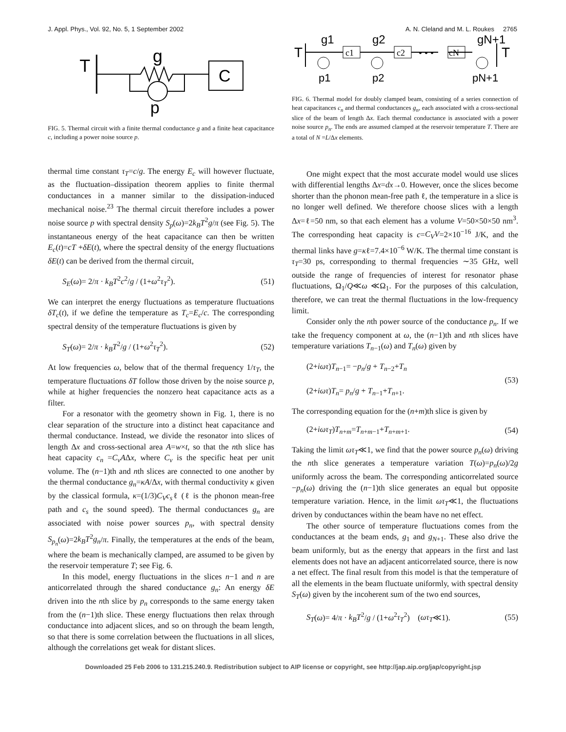J. Appl. Phys., Vol. 92, No. 5, 1 September 2002 A. N. Cleland and M. L. Roukes 2765
T
g
C
p
FIG. 5. Thermal circuit with a finite thermal conductance g and a finite heat capacitance c, including a power noise source p.
thermal time constant τ<sub>T</sub>=c/g. The energy E<sub>c</sub> will however fluctuate, as the fluctuation–dissipation theorem applies to finite thermal conductances in a manner similar to the dissipation-induced mechanical noise.<sup>23</sup> The thermal circuit therefore includes a power noise source p with spectral density S<sub>p</sub>(ω)=2k<sub>B</sub>T<sup>2</sup>g/π (see Fig. 5). The instantaneous energy of the heat capacitance can then be written E<sub>c</sub>(t)=cT +δE(t), where the spectral density of the energy fluctuations δE(t) can be derived from the thermal circuit,
S<sub>E</sub>(ω)= 2/π · k<sub>B</sub>T<sup>2</sup>c<sup>2</sup>/g / (1+ω<sup>2</sup>τ<sub>T</sub><sup>2</sup>). (51)
We can interpret the energy fluctuations as temperature fluctuations δT<sub>c</sub>(t), if we define the temperature as T<sub>c</sub>=E<sub>c</sub>/c. The corresponding spectral density of the temperature fluctuations is given by
S<sub>T</sub>(ω)= 2/π · k<sub>B</sub>T<sup>2</sup>/g / (1+ω<sup>2</sup>τ<sub>T</sub><sup>2</sup>). (52)
At low frequencies ω, below that of the thermal frequency 1/τ<sub>T</sub>, the temperature fluctuations δT follow those driven by the noise source p, while at higher frequencies the nonzero heat capacitance acts as a filter.
For a resonator with the geometry shown in Fig. 1, there is no clear separation of the structure into a distinct heat capacitance and thermal conductance. Instead, we divide the resonator into slices of length Δx and cross-sectional area A=w×t, so that the nth slice has heat capacity c<sub>n</sub> =C<sub>v</sub>AΔx, where C<sub>v</sub> is the specific heat per unit volume. The (n−1)th and nth slices are connected to one another by the thermal conductance g<sub>n</sub>=κA/Δx, with thermal conductivity κ given by the classical formula, κ=(1/3)C<sub>V</sub>c<sub>s</sub>ℓ (ℓ is the phonon mean-free path and c<sub>s</sub> the sound speed). The thermal conductances g<sub>n</sub> are associated with noise power sources p<sub>n</sub>, with spectral density S<sub>p<sub>n</sub></sub>(ω)=2k<sub>B</sub>T<sup>2</sup>g<sub>n</sub>/π. Finally, the temperatures at the ends of the beam, where the beam is mechanically clamped, are assumed to be given by the reservoir temperature T; see Fig. 6.
In this model, energy fluctuations in the slices n−1 and n are anticorrelated through the shared conductance g<sub>n</sub>: An energy δE driven into the nth slice by p<sub>n</sub> corresponds to the same energy taken from the (n−1)th slice. These energy fluctuations then relax through conductance into adjacent slices, and so on through the beam length, so that there is some correlation between the fluctuations in all slices, although the correlations get weak for distant slices.
T
g1
g2
gN+1
c1
c2
• • •
cN
T
p1
p2
pN+1
FIG. 6. Thermal model for doubly clamped beam, consisting of a series connection of heat capacitances c<sub>n</sub> and thermal conductances g<sub>n</sub>, each associated with a cross-sectional slice of the beam of length Δx. Each thermal conductance is associated with a power noise source p<sub>n</sub>. The ends are assumed clamped at the reservoir temperature T. There are a total of N =L/Δx elements.
One might expect that the most accurate model would use slices with differential lengths Δx=dx→0. However, once the slices become shorter than the phonon mean-free path ℓ, the temperature in a slice is no longer well defined. We therefore choose slices with a length Δx=ℓ=50 nm, so that each element has a volume V=50×50×50 nm<sup>3</sup>. The corresponding heat capacity is c=C<sub>V</sub>V=2×10<sup>−16</sup> J/K, and the thermal links have g=κℓ=7.4×10<sup>−6</sup> W/K. The thermal time constant is τ<sub>T</sub>=30 ps, corresponding to thermal frequencies ∼35 GHz, well outside the range of frequencies of interest for resonator phase fluctuations, Ω<sub>1</sub>/Q≪ω ≪Ω<sub>1</sub>. For the purposes of this calculation, therefore, we can treat the thermal fluctuations in the low-frequency limit.
Consider only the nth power source of the conductance p<sub>n</sub>. If we take the frequency component at ω, the (n−1)th and nth slices have temperature variations T<sub>n−1</sub>(ω) and T<sub>n</sub>(ω) given by
(2+iωτ)T<sub>n−1</sub>= −p<sub>n</sub>/g + T<sub>n−2</sub>+T<sub>n</sub>
(2+iωτ)T<sub>n</sub>= p<sub>n</sub>/g + T<sub>n−1</sub>+T<sub>n+1</sub>. (53)
The corresponding equation for the (n+m)th slice is given by
(2+iωτ<sub>T</sub>)T<sub>n+m</sub>=T<sub>n+m−1</sub>+T<sub>n+m+1</sub>. (54)
Taking the limit ωτ<sub>T</sub>≪1, we find that the power source p<sub>n</sub>(ω) driving the nth slice generates a temperature variation T(ω)=p<sub>n</sub>(ω)/2g uniformly across the beam. The corresponding anticorrelated source −p<sub>n</sub>(ω) driving the (n−1)th slice generates an equal but opposite temperature variation. Hence, in the limit ωτ<sub>T</sub>≪1, the fluctuations driven by conductances within the beam have no net effect.
The other source of temperature fluctuations comes from the conductances at the beam ends, g<sub>1</sub> and g<sub>N+1</sub>. These also drive the beam uniformly, but as the energy that appears in the first and last elements does not have an adjacent anticorrelated source, there is now a net effect. The final result from this model is that the temperature of all the elements in the beam fluctuate uniformly, with spectral density S<sub>T</sub>(ω) given by the incoherent sum of the two end sources,
S<sub>T</sub>(ω)= 4/π · k<sub>B</sub>T<sup>2</sup>/g / (1+ω<sup>2</sup>τ<sub>T</sub><sup>2</sup>) (ωτ<sub>T</sub>≪1). (55)
Downloaded 25 Feb 2006 to 131.215.240.9. Redistribution subject to AIP license or copyright, see http://jap.aip.org/jap/copyright.jsp